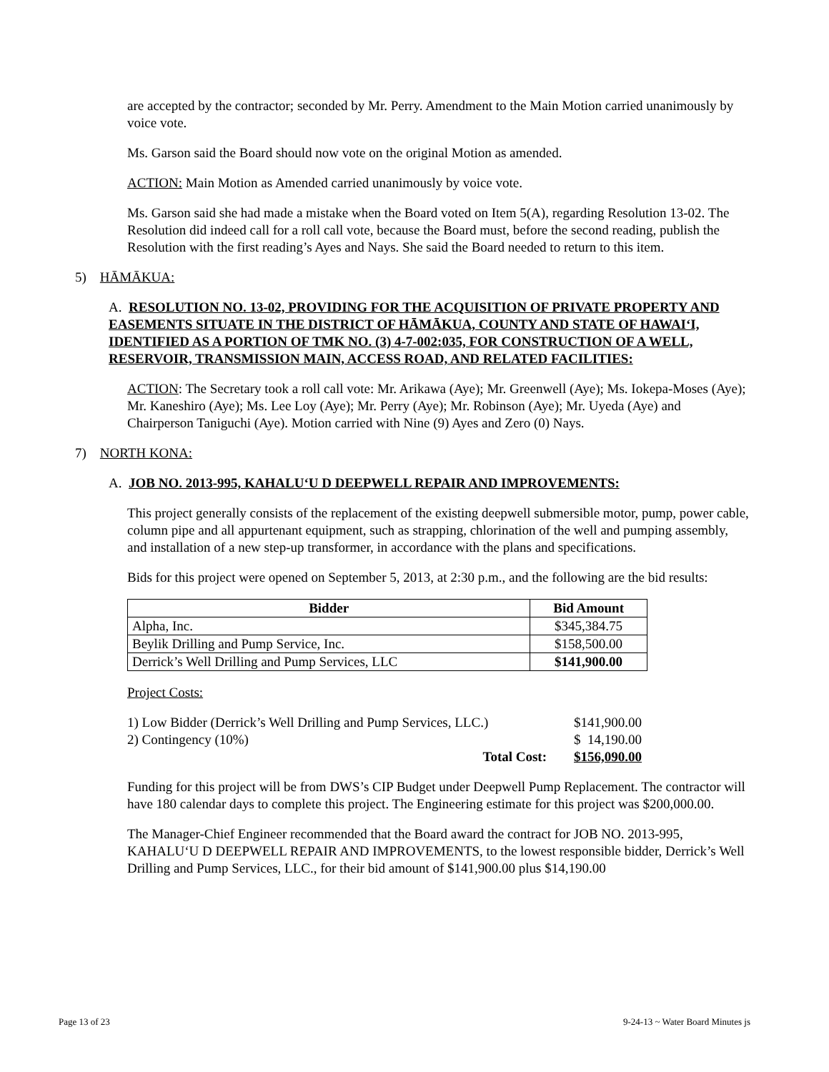are accepted by the contractor; seconded by Mr. Perry. Amendment to the Main Motion carried unanimously by voice vote.
Ms. Garson said the Board should now vote on the original Motion as amended.
ACTION: Main Motion as Amended carried unanimously by voice vote.
Ms. Garson said she had made a mistake when the Board voted on Item 5(A), regarding Resolution 13-02. The Resolution did indeed call for a roll call vote, because the Board must, before the second reading, publish the Resolution with the first reading’s Ayes and Nays. She said the Board needed to return to this item.
5) HĀMĀKUA:
A. RESOLUTION NO. 13-02, PROVIDING FOR THE ACQUISITION OF PRIVATE PROPERTY AND EASEMENTS SITUATE IN THE DISTRICT OF HĀMĀKUA, COUNTY AND STATE OF HAWAIʻI, IDENTIFIED AS A PORTION OF TMK NO. (3) 4-7-002:035, FOR CONSTRUCTION OF A WELL, RESERVOIR, TRANSMISSION MAIN, ACCESS ROAD, AND RELATED FACILITIES:
ACTION: The Secretary took a roll call vote: Mr. Arikawa (Aye); Mr. Greenwell (Aye); Ms. Iokepa-Moses (Aye); Mr. Kaneshiro (Aye); Ms. Lee Loy (Aye); Mr. Perry (Aye); Mr. Robinson (Aye); Mr. Uyeda (Aye) and Chairperson Taniguchi (Aye). Motion carried with Nine (9) Ayes and Zero (0) Nays.
7) NORTH KONA:
A. JOB NO. 2013-995, KAHALUʻU D DEEPWELL REPAIR AND IMPROVEMENTS:
This project generally consists of the replacement of the existing deepwell submersible motor, pump, power cable, column pipe and all appurtenant equipment, such as strapping, chlorination of the well and pumping assembly, and installation of a new step-up transformer, in accordance with the plans and specifications.
Bids for this project were opened on September 5, 2013, at 2:30 p.m., and the following are the bid results:
| Bidder | Bid Amount |
| --- | --- |
| Alpha, Inc. | $345,384.75 |
| Beylik Drilling and Pump Service, Inc. | $158,500.00 |
| Derrick’s Well Drilling and Pump Services, LLC | $141,900.00 |
Project Costs:
| 1) Low Bidder (Derrick’s Well Drilling and Pump Services, LLC.) | | $141,900.00 |
| 2) Contingency (10%) | | $ 14,190.00 |
| Total Cost: | | $156,090.00 |
Funding for this project will be from DWS’s CIP Budget under Deepwell Pump Replacement. The contractor will have 180 calendar days to complete this project. The Engineering estimate for this project was $200,000.00.
The Manager-Chief Engineer recommended that the Board award the contract for JOB NO. 2013-995, KAHALUʻU D DEEPWELL REPAIR AND IMPROVEMENTS, to the lowest responsible bidder, Derrick’s Well Drilling and Pump Services, LLC., for their bid amount of $141,900.00 plus $14,190.00
Page 13 of 23 9-24-13 ~ Water Board Minutes js